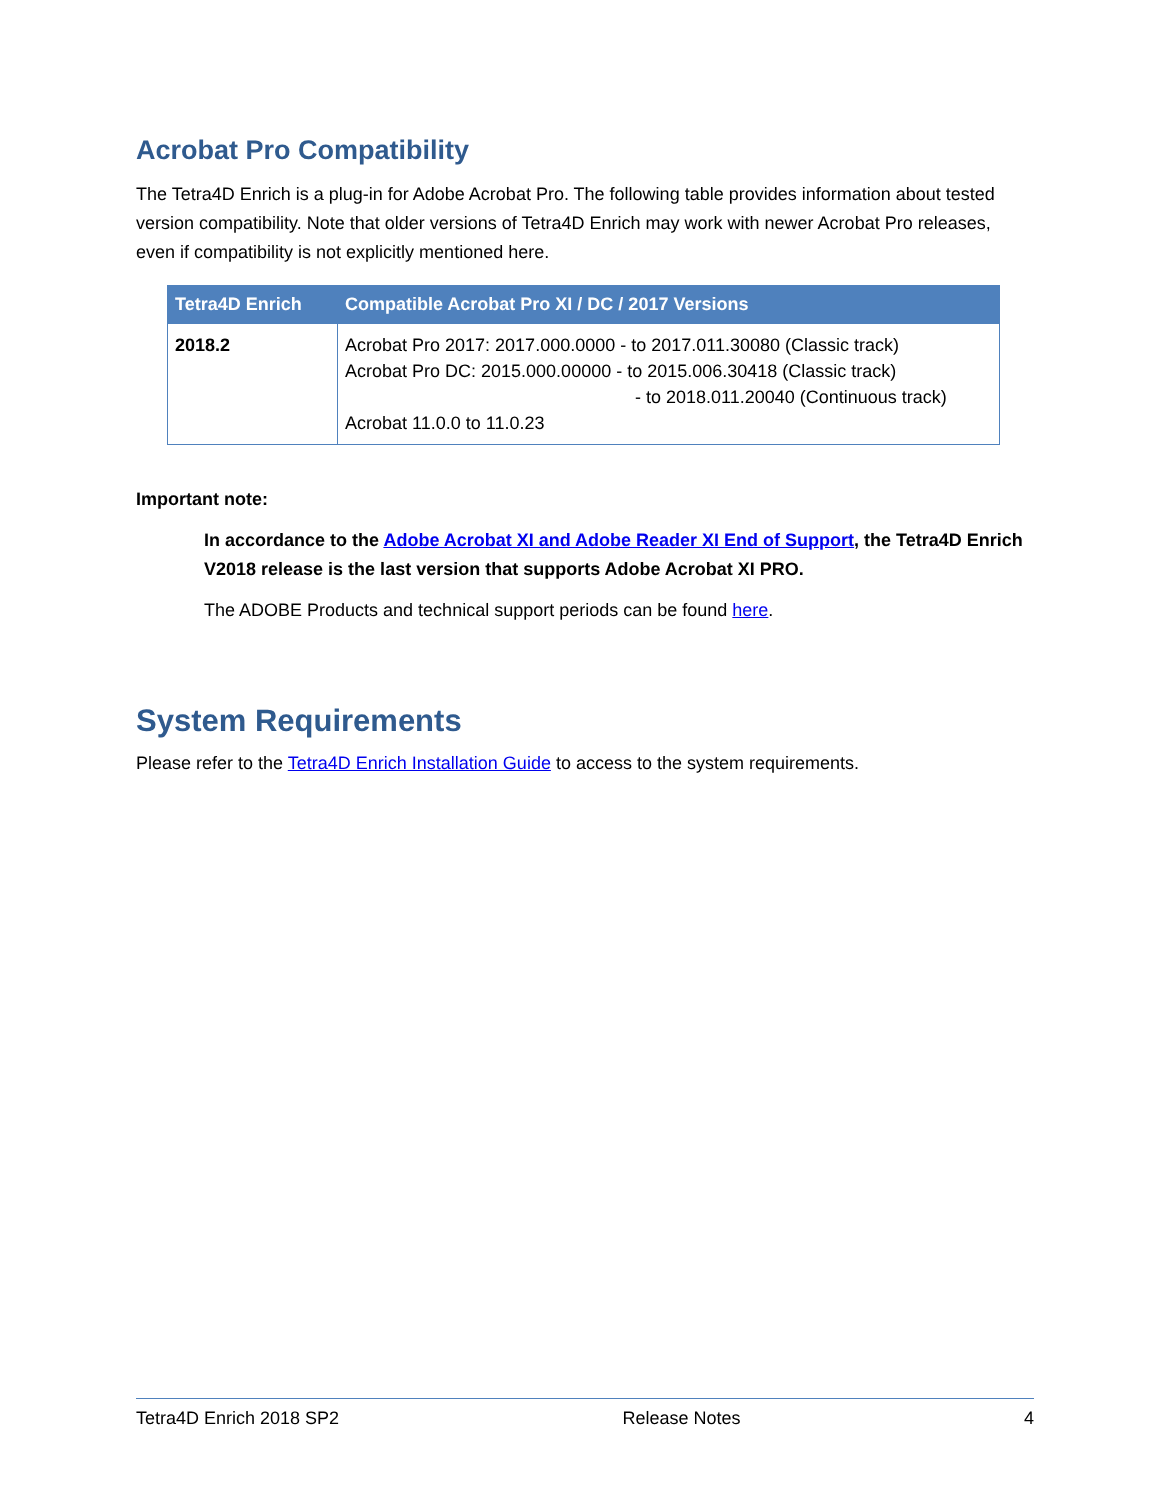Acrobat Pro Compatibility
The Tetra4D Enrich is a plug-in for Adobe Acrobat Pro. The following table provides information about tested version compatibility. Note that older versions of Tetra4D Enrich may work with newer Acrobat Pro releases, even if compatibility is not explicitly mentioned here.
| Tetra4D Enrich | Compatible Acrobat Pro XI / DC / 2017 Versions |
| --- | --- |
| 2018.2 | Acrobat Pro 2017: 2017.000.0000 - to 2017.011.30080 (Classic track) Acrobat Pro DC: 2015.000.00000 - to 2015.006.30418 (Classic track) - to 2018.011.20040 (Continuous track) Acrobat 11.0.0 to 11.0.23 |
Important note:
In accordance to the Adobe Acrobat XI and Adobe Reader XI End of Support, the Tetra4D Enrich V2018 release is the last version that supports Adobe Acrobat XI PRO.
The ADOBE Products and technical support periods can be found here.
System Requirements
Please refer to the Tetra4D Enrich Installation Guide to access to the system requirements.
Tetra4D Enrich 2018 SP2 Release Notes 4